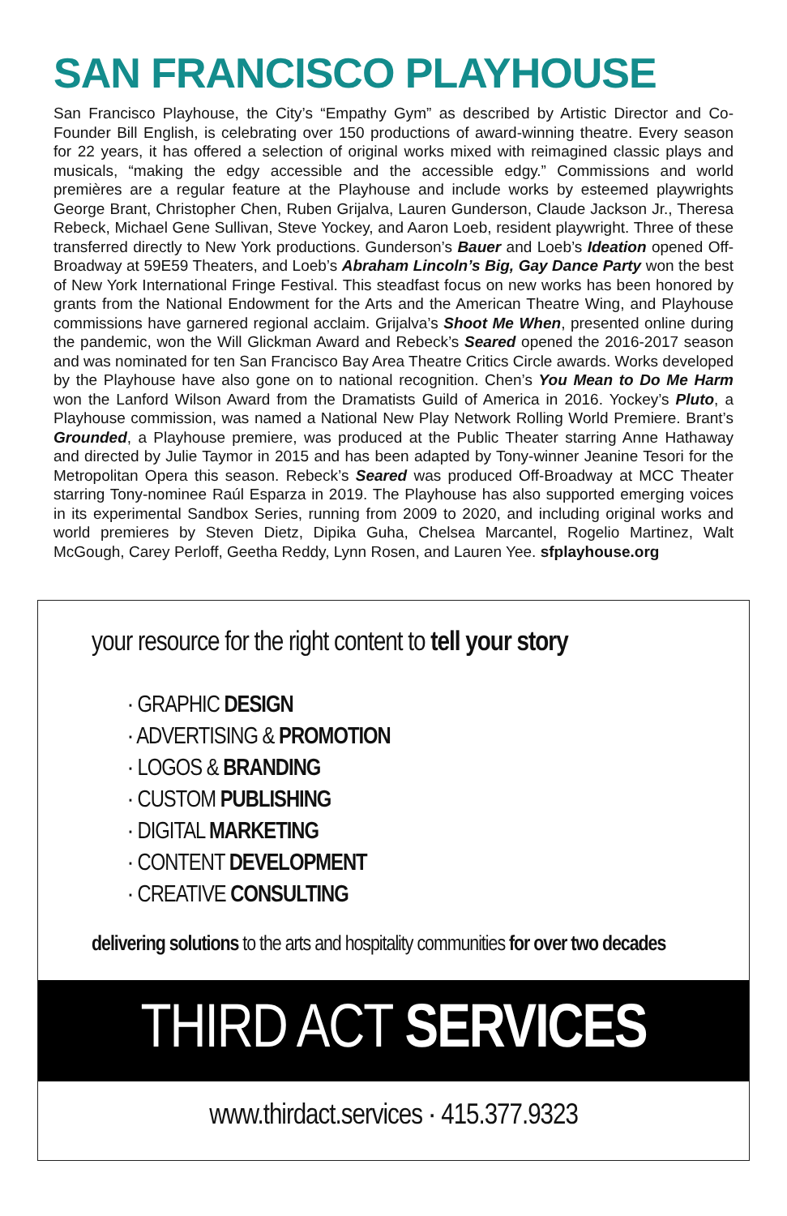SAN FRANCISCO PLAYHOUSE
San Francisco Playhouse, the City’s “Empathy Gym” as described by Artistic Director and Co-Founder Bill English, is celebrating over 150 productions of award-winning theatre. Every season for 22 years, it has offered a selection of original works mixed with reimagined classic plays and musicals, “making the edgy accessible and the accessible edgy.” Commissions and world premières are a regular feature at the Playhouse and include works by esteemed playwrights George Brant, Christopher Chen, Ruben Grijalva, Lauren Gunderson, Claude Jackson Jr., Theresa Rebeck, Michael Gene Sullivan, Steve Yockey, and Aaron Loeb, resident playwright. Three of these transferred directly to New York productions. Gunderson’s Bauer and Loeb’s Ideation opened Off-Broadway at 59E59 Theaters, and Loeb’s Abraham Lincoln’s Big, Gay Dance Party won the best of New York International Fringe Festival. This steadfast focus on new works has been honored by grants from the National Endowment for the Arts and the American Theatre Wing, and Playhouse commissions have garnered regional acclaim. Grijalva’s Shoot Me When, presented online during the pandemic, won the Will Glickman Award and Rebeck’s Seared opened the 2016-2017 season and was nominated for ten San Francisco Bay Area Theatre Critics Circle awards. Works developed by the Playhouse have also gone on to national recognition. Chen’s You Mean to Do Me Harm won the Lanford Wilson Award from the Dramatists Guild of America in 2016. Yockey’s Pluto, a Playhouse commission, was named a National New Play Network Rolling World Premiere. Brant’s Grounded, a Playhouse premiere, was produced at the Public Theater starring Anne Hathaway and directed by Julie Taymor in 2015 and has been adapted by Tony-winner Jeanine Tesori for the Metropolitan Opera this season. Rebeck’s Seared was produced Off-Broadway at MCC Theater starring Tony-nominee Raúl Esparza in 2019. The Playhouse has also supported emerging voices in its experimental Sandbox Series, running from 2009 to 2020, and including original works and world premieres by Steven Dietz, Dipika Guha, Chelsea Marcantel, Rogelio Martinez, Walt McGough, Carey Perloff, Geetha Reddy, Lynn Rosen, and Lauren Yee. sfplayhouse.org
your resource for the right content to tell your story
· GRAPHIC DESIGN
· ADVERTISING & PROMOTION
· LOGOS & BRANDING
· CUSTOM PUBLISHING
· DIGITAL MARKETING
· CONTENT DEVELOPMENT
· CREATIVE CONSULTING
delivering solutions to the arts and hospitality communities for over two decades
THIRD ACT SERVICES
www.thirdact.services · 415.377.9323